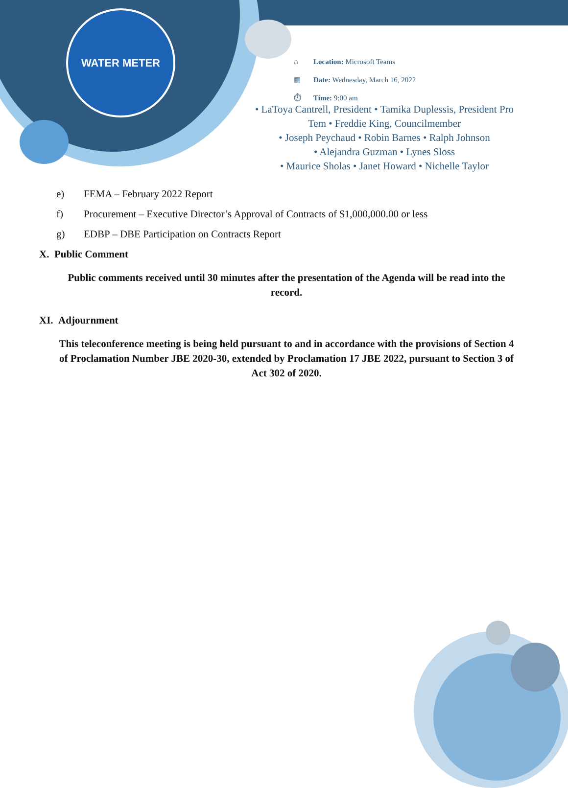WATER METER
⌂ Location: Microsoft Teams
▦ Date: Wednesday, March 16, 2022
⏱ Time: 9:00 am
• LaToya Cantrell, President • Tamika Duplessis, President Pro Tem • Freddie King, Councilmember
• Joseph Peychaud • Robin Barnes • Ralph Johnson
• Alejandra Guzman • Lynes Sloss
• Maurice Sholas • Janet Howard • Nichelle Taylor
e) FEMA – February 2022 Report
f) Procurement – Executive Director’s Approval of Contracts of $1,000,000.00 or less
g) EDBP – DBE Participation on Contracts Report
X. Public Comment
Public comments received until 30 minutes after the presentation of the Agenda will be read into the record.
XI. Adjournment
This teleconference meeting is being held pursuant to and in accordance with the provisions of Section 4 of Proclamation Number JBE 2020-30, extended by Proclamation 17 JBE 2022, pursuant to Section 3 of Act 302 of 2020.